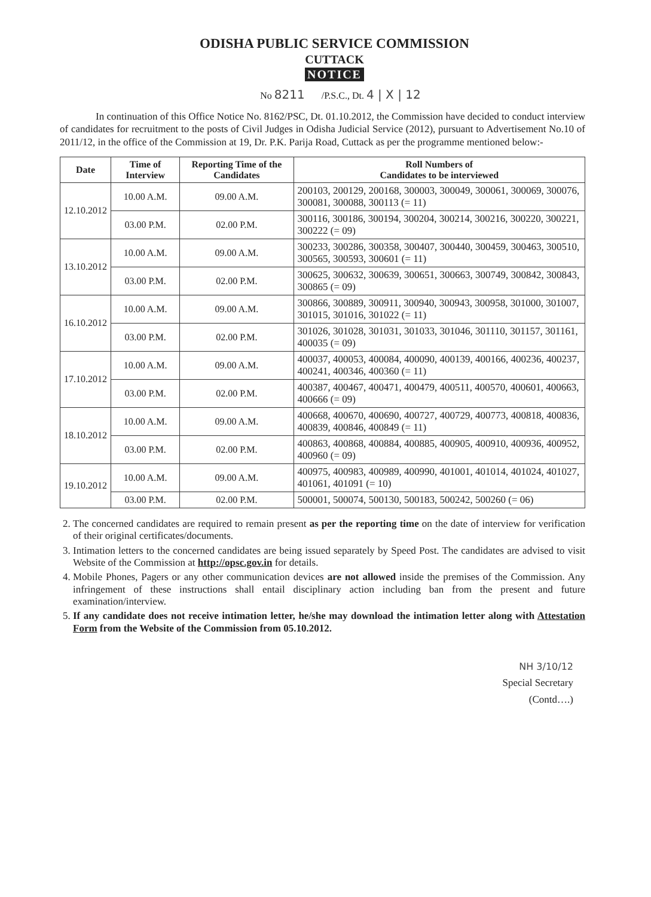ODISHA PUBLIC SERVICE COMMISSION
CUTTACK
NOTICE
No 8211 /P.S.C., Dt. 4 | X | 12
In continuation of this Office Notice No. 8162/PSC, Dt. 01.10.2012, the Commission have decided to conduct interview of candidates for recruitment to the posts of Civil Judges in Odisha Judicial Service (2012), pursuant to Advertisement No.10 of 2011/12, in the office of the Commission at 19, Dr. P.K. Parija Road, Cuttack as per the programme mentioned below:-
| Date | Time of Interview | Reporting Time of the Candidates | Roll Numbers of Candidates to be interviewed |
| --- | --- | --- | --- |
| 12.10.2012 | 10.00 A.M. | 09.00 A.M. | 200103, 200129, 200168, 300003, 300049, 300061, 300069, 300076, 300081, 300088, 300113 (= 11) |
| | 03.00 P.M. | 02.00 P.M. | 300116, 300186, 300194, 300204, 300214, 300216, 300220, 300221, 300222 (= 09) |
| 13.10.2012 | 10.00 A.M. | 09.00 A.M. | 300233, 300286, 300358, 300407, 300440, 300459, 300463, 300510, 300565, 300593, 300601 (= 11) |
| | 03.00 P.M. | 02.00 P.M. | 300625, 300632, 300639, 300651, 300663, 300749, 300842, 300843, 300865 (= 09) |
| 16.10.2012 | 10.00 A.M. | 09.00 A.M. | 300866, 300889, 300911, 300940, 300943, 300958, 301000, 301007, 301015, 301016, 301022 (= 11) |
| | 03.00 P.M. | 02.00 P.M. | 301026, 301028, 301031, 301033, 301046, 301110, 301157, 301161, 400035 (= 09) |
| 17.10.2012 | 10.00 A.M. | 09.00 A.M. | 400037, 400053, 400084, 400090, 400139, 400166, 400236, 400237, 400241, 400346, 400360 (= 11) |
| | 03.00 P.M. | 02.00 P.M. | 400387, 400467, 400471, 400479, 400511, 400570, 400601, 400663, 400666 (= 09) |
| 18.10.2012 | 10.00 A.M. | 09.00 A.M. | 400668, 400670, 400690, 400727, 400729, 400773, 400818, 400836, 400839, 400846, 400849 (= 11) |
| | 03.00 P.M. | 02.00 P.M. | 400863, 400868, 400884, 400885, 400905, 400910, 400936, 400952, 400960 (= 09) |
| 19.10.2012 | 10.00 A.M. | 09.00 A.M. | 400975, 400983, 400989, 400990, 401001, 401014, 401024, 401027, 401061, 401091 (= 10) |
| | 03.00 P.M. | 02.00 P.M. | 500001, 500074, 500130, 500183, 500242, 500260 (= 06) |
2. The concerned candidates are required to remain present as per the reporting time on the date of interview for verification of their original certificates/documents.
3. Intimation letters to the concerned candidates are being issued separately by Speed Post. The candidates are advised to visit Website of the Commission at http://opsc.gov.in for details.
4. Mobile Phones, Pagers or any other communication devices are not allowed inside the premises of the Commission. Any infringement of these instructions shall entail disciplinary action including ban from the present and future examination/interview.
5. If any candidate does not receive intimation letter, he/she may download the intimation letter along with Attestation Form from the Website of the Commission from 05.10.2012.
NH 3/10/12
Special Secretary
(Contd….)